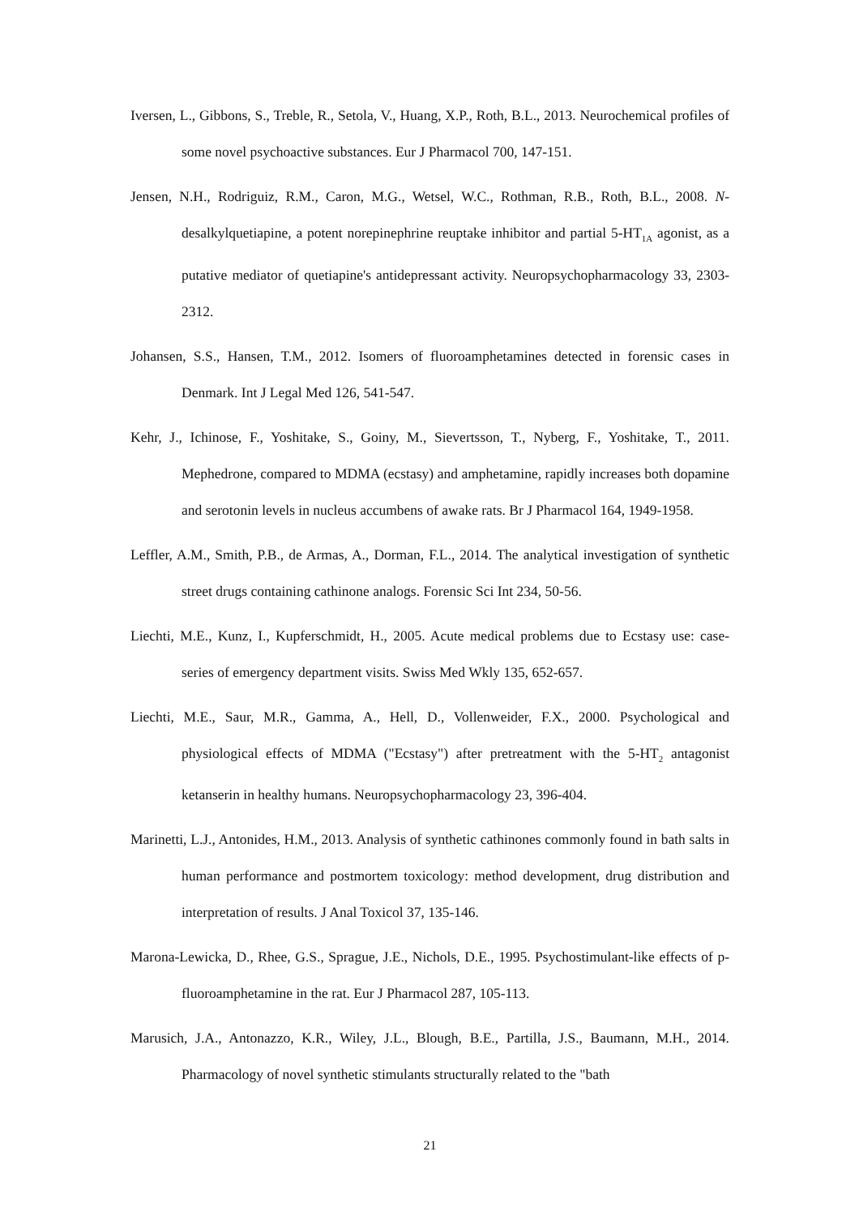Iversen, L., Gibbons, S., Treble, R., Setola, V., Huang, X.P., Roth, B.L., 2013. Neurochemical profiles of some novel psychoactive substances. Eur J Pharmacol 700, 147-151.
Jensen, N.H., Rodriguiz, R.M., Caron, M.G., Wetsel, W.C., Rothman, R.B., Roth, B.L., 2008. N-desalkylquetiapine, a potent norepinephrine reuptake inhibitor and partial 5-HT<sub>1A</sub> agonist, as a putative mediator of quetiapine's antidepressant activity. Neuropsychopharmacology 33, 2303-2312.
Johansen, S.S., Hansen, T.M., 2012. Isomers of fluoroamphetamines detected in forensic cases in Denmark. Int J Legal Med 126, 541-547.
Kehr, J., Ichinose, F., Yoshitake, S., Goiny, M., Sievertsson, T., Nyberg, F., Yoshitake, T., 2011. Mephedrone, compared to MDMA (ecstasy) and amphetamine, rapidly increases both dopamine and serotonin levels in nucleus accumbens of awake rats. Br J Pharmacol 164, 1949-1958.
Leffler, A.M., Smith, P.B., de Armas, A., Dorman, F.L., 2014. The analytical investigation of synthetic street drugs containing cathinone analogs. Forensic Sci Int 234, 50-56.
Liechti, M.E., Kunz, I., Kupferschmidt, H., 2005. Acute medical problems due to Ecstasy use: case-series of emergency department visits. Swiss Med Wkly 135, 652-657.
Liechti, M.E., Saur, M.R., Gamma, A., Hell, D., Vollenweider, F.X., 2000. Psychological and physiological effects of MDMA ("Ecstasy") after pretreatment with the 5-HT<sub>2</sub> antagonist ketanserin in healthy humans. Neuropsychopharmacology 23, 396-404.
Marinetti, L.J., Antonides, H.M., 2013. Analysis of synthetic cathinones commonly found in bath salts in human performance and postmortem toxicology: method development, drug distribution and interpretation of results. J Anal Toxicol 37, 135-146.
Marona-Lewicka, D., Rhee, G.S., Sprague, J.E., Nichols, D.E., 1995. Psychostimulant-like effects of p-fluoroamphetamine in the rat. Eur J Pharmacol 287, 105-113.
Marusich, J.A., Antonazzo, K.R., Wiley, J.L., Blough, B.E., Partilla, J.S., Baumann, M.H., 2014. Pharmacology of novel synthetic stimulants structurally related to the "bath
21